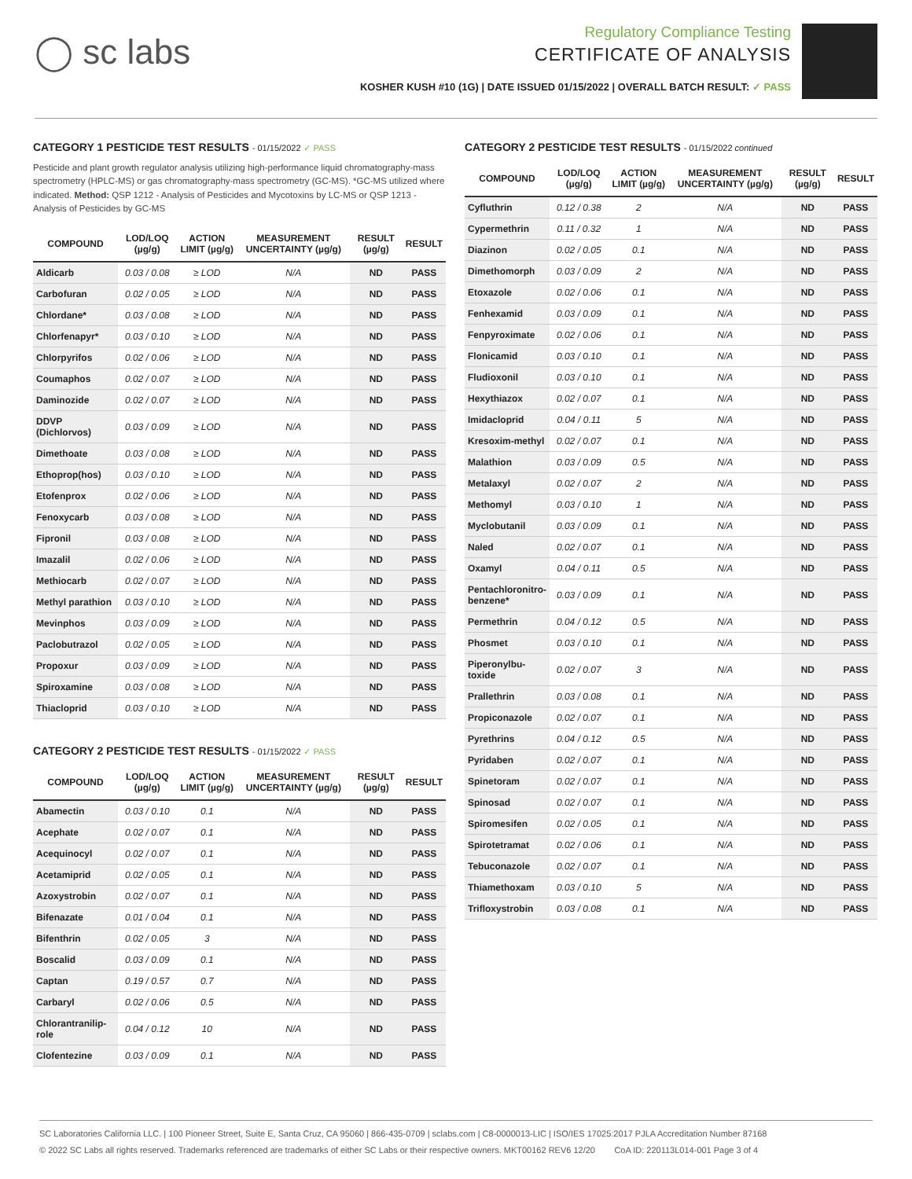◯ sc labs
Regulatory Compliance Testing
CERTIFICATE OF ANALYSIS
KOSHER KUSH #10 (1G) | DATE ISSUED 01/15/2022 | OVERALL BATCH RESULT: ✓ PASS
CATEGORY 1 PESTICIDE TEST RESULTS - 01/15/2022 ✓ PASS
Pesticide and plant growth regulator analysis utilizing high-performance liquid chromatography-mass spectrometry (HPLC-MS) or gas chromatography-mass spectrometry (GC-MS). *GC-MS utilized where indicated. Method: QSP 1212 - Analysis of Pesticides and Mycotoxins by LC-MS or QSP 1213 - Analysis of Pesticides by GC-MS
| COMPOUND | LOD/LOQ (µg/g) | ACTION LIMIT (µg/g) | MEASUREMENT UNCERTAINTY (µg/g) | RESULT (µg/g) | RESULT |
| --- | --- | --- | --- | --- | --- |
| Aldicarb | 0.03 / 0.08 | ≥ LOD | N/A | ND | PASS |
| Carbofuran | 0.02 / 0.05 | ≥ LOD | N/A | ND | PASS |
| Chlordane* | 0.03 / 0.08 | ≥ LOD | N/A | ND | PASS |
| Chlorfenapyr* | 0.03 / 0.10 | ≥ LOD | N/A | ND | PASS |
| Chlorpyrifos | 0.02 / 0.06 | ≥ LOD | N/A | ND | PASS |
| Coumaphos | 0.02 / 0.07 | ≥ LOD | N/A | ND | PASS |
| Daminozide | 0.02 / 0.07 | ≥ LOD | N/A | ND | PASS |
| DDVP (Dichlorvos) | 0.03 / 0.09 | ≥ LOD | N/A | ND | PASS |
| Dimethoate | 0.03 / 0.08 | ≥ LOD | N/A | ND | PASS |
| Ethoprop(hos) | 0.03 / 0.10 | ≥ LOD | N/A | ND | PASS |
| Etofenprox | 0.02 / 0.06 | ≥ LOD | N/A | ND | PASS |
| Fenoxycarb | 0.03 / 0.08 | ≥ LOD | N/A | ND | PASS |
| Fipronil | 0.03 / 0.08 | ≥ LOD | N/A | ND | PASS |
| Imazalil | 0.02 / 0.06 | ≥ LOD | N/A | ND | PASS |
| Methiocarb | 0.02 / 0.07 | ≥ LOD | N/A | ND | PASS |
| Methyl parathion | 0.03 / 0.10 | ≥ LOD | N/A | ND | PASS |
| Mevinphos | 0.03 / 0.09 | ≥ LOD | N/A | ND | PASS |
| Paclobutrazol | 0.02 / 0.05 | ≥ LOD | N/A | ND | PASS |
| Propoxur | 0.03 / 0.09 | ≥ LOD | N/A | ND | PASS |
| Spiroxamine | 0.03 / 0.08 | ≥ LOD | N/A | ND | PASS |
| Thiacloprid | 0.03 / 0.10 | ≥ LOD | N/A | ND | PASS |
CATEGORY 2 PESTICIDE TEST RESULTS - 01/15/2022 ✓ PASS
| COMPOUND | LOD/LOQ (µg/g) | ACTION LIMIT (µg/g) | MEASUREMENT UNCERTAINTY (µg/g) | RESULT (µg/g) | RESULT |
| --- | --- | --- | --- | --- | --- |
| Abamectin | 0.03 / 0.10 | 0.1 | N/A | ND | PASS |
| Acephate | 0.02 / 0.07 | 0.1 | N/A | ND | PASS |
| Acequinocyl | 0.02 / 0.07 | 0.1 | N/A | ND | PASS |
| Acetamiprid | 0.02 / 0.05 | 0.1 | N/A | ND | PASS |
| Azoxystrobin | 0.02 / 0.07 | 0.1 | N/A | ND | PASS |
| Bifenazate | 0.01 / 0.04 | 0.1 | N/A | ND | PASS |
| Bifenthrin | 0.02 / 0.05 | 3 | N/A | ND | PASS |
| Boscalid | 0.03 / 0.09 | 0.1 | N/A | ND | PASS |
| Captan | 0.19 / 0.57 | 0.7 | N/A | ND | PASS |
| Carbaryl | 0.02 / 0.06 | 0.5 | N/A | ND | PASS |
| Chlorantranilip-role | 0.04 / 0.12 | 10 | N/A | ND | PASS |
| Clofentezine | 0.03 / 0.09 | 0.1 | N/A | ND | PASS |
CATEGORY 2 PESTICIDE TEST RESULTS - 01/15/2022 continued
| COMPOUND | LOD/LOQ (µg/g) | ACTION LIMIT (µg/g) | MEASUREMENT UNCERTAINTY (µg/g) | RESULT (µg/g) | RESULT |
| --- | --- | --- | --- | --- | --- |
| Cyfluthrin | 0.12 / 0.38 | 2 | N/A | ND | PASS |
| Cypermethrin | 0.11 / 0.32 | 1 | N/A | ND | PASS |
| Diazinon | 0.02 / 0.05 | 0.1 | N/A | ND | PASS |
| Dimethomorph | 0.03 / 0.09 | 2 | N/A | ND | PASS |
| Etoxazole | 0.02 / 0.06 | 0.1 | N/A | ND | PASS |
| Fenhexamid | 0.03 / 0.09 | 0.1 | N/A | ND | PASS |
| Fenpyroximate | 0.02 / 0.06 | 0.1 | N/A | ND | PASS |
| Flonicamid | 0.03 / 0.10 | 0.1 | N/A | ND | PASS |
| Fludioxonil | 0.03 / 0.10 | 0.1 | N/A | ND | PASS |
| Hexythiazox | 0.02 / 0.07 | 0.1 | N/A | ND | PASS |
| Imidacloprid | 0.04 / 0.11 | 5 | N/A | ND | PASS |
| Kresoxim-methyl | 0.02 / 0.07 | 0.1 | N/A | ND | PASS |
| Malathion | 0.03 / 0.09 | 0.5 | N/A | ND | PASS |
| Metalaxyl | 0.02 / 0.07 | 2 | N/A | ND | PASS |
| Methomyl | 0.03 / 0.10 | 1 | N/A | ND | PASS |
| Myclobutanil | 0.03 / 0.09 | 0.1 | N/A | ND | PASS |
| Naled | 0.02 / 0.07 | 0.1 | N/A | ND | PASS |
| Oxamyl | 0.04 / 0.11 | 0.5 | N/A | ND | PASS |
| Pentachloronitro-benzene* | 0.03 / 0.09 | 0.1 | N/A | ND | PASS |
| Permethrin | 0.04 / 0.12 | 0.5 | N/A | ND | PASS |
| Phosmet | 0.03 / 0.10 | 0.1 | N/A | ND | PASS |
| Piperonylbu-toxide | 0.02 / 0.07 | 3 | N/A | ND | PASS |
| Prallethrin | 0.03 / 0.08 | 0.1 | N/A | ND | PASS |
| Propiconazole | 0.02 / 0.07 | 0.1 | N/A | ND | PASS |
| Pyrethrins | 0.04 / 0.12 | 0.5 | N/A | ND | PASS |
| Pyridaben | 0.02 / 0.07 | 0.1 | N/A | ND | PASS |
| Spinetoram | 0.02 / 0.07 | 0.1 | N/A | ND | PASS |
| Spinosad | 0.02 / 0.07 | 0.1 | N/A | ND | PASS |
| Spiromesifen | 0.02 / 0.05 | 0.1 | N/A | ND | PASS |
| Spirotetramat | 0.02 / 0.06 | 0.1 | N/A | ND | PASS |
| Tebuconazole | 0.02 / 0.07 | 0.1 | N/A | ND | PASS |
| Thiamethoxam | 0.03 / 0.10 | 5 | N/A | ND | PASS |
| Trifloxystrobin | 0.03 / 0.08 | 0.1 | N/A | ND | PASS |
SC Laboratories California LLC. | 100 Pioneer Street, Suite E, Santa Cruz, CA 95060 | 866-435-0709 | sclabs.com | C8-0000013-LIC | ISO/IES 17025:2017 PJLA Accreditation Number 87168
© 2022 SC Labs all rights reserved. Trademarks referenced are trademarks of either SC Labs or their respective owners. MKT00162 REV6 12/20 CoA ID: 220113L014-001 Page 3 of 4